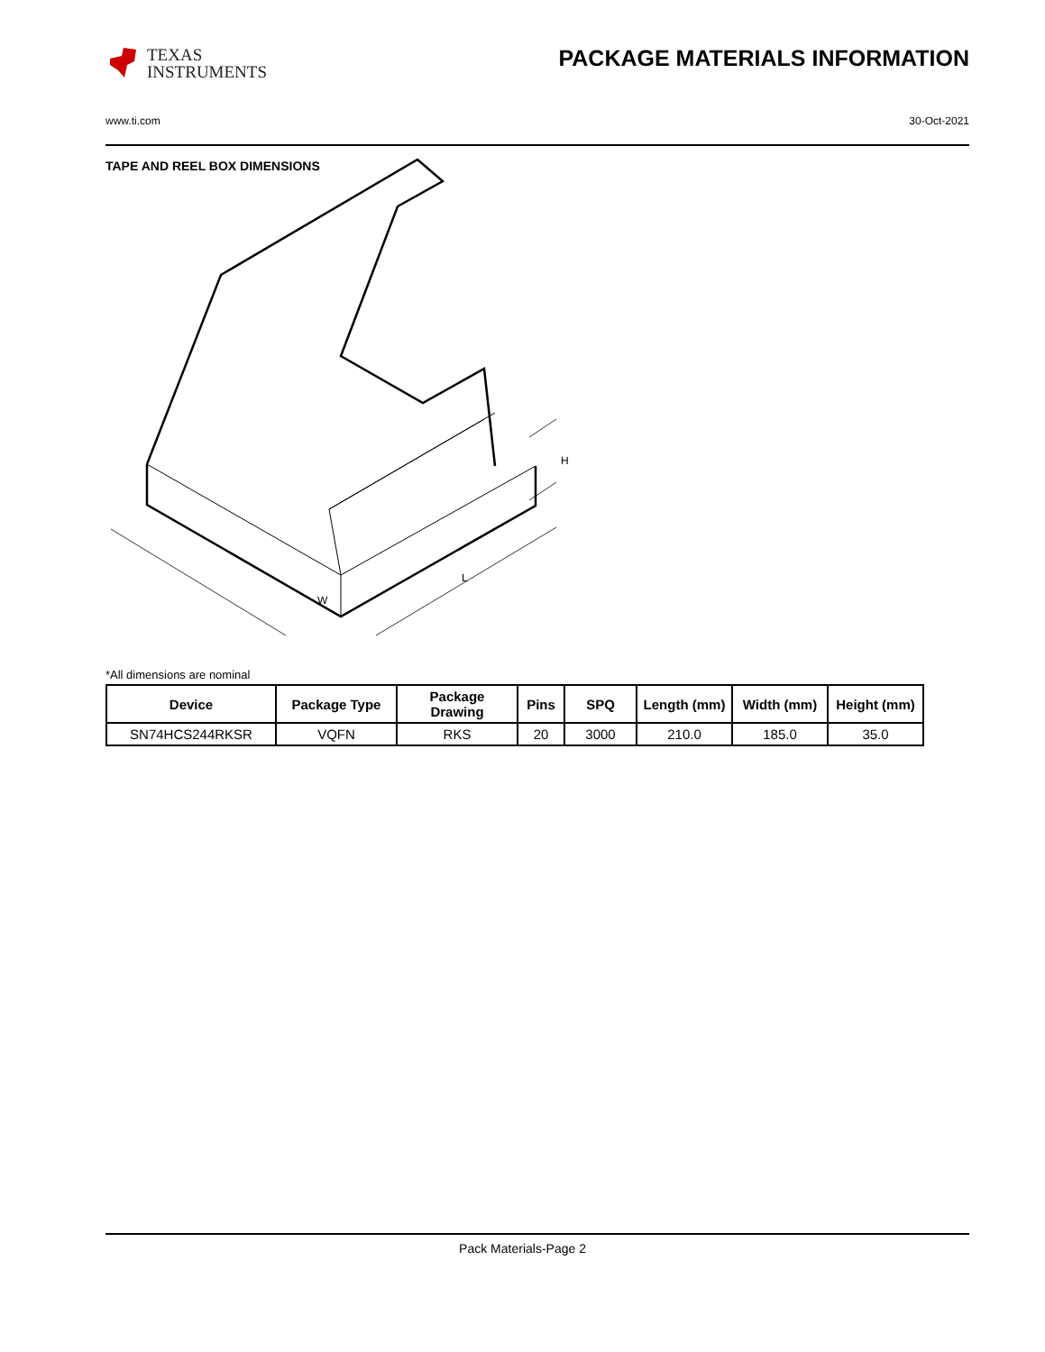TEXAS
INSTRUMENTS
PACKAGE MATERIALS INFORMATION
www.ti.com 30-Oct-2021
TAPE AND REEL BOX DIMENSIONS
W
L
H
*All dimensions are nominal
| Device | Package Type | Package Drawing | Pins | SPQ | Length (mm) | Width (mm) | Height (mm) |
| --- | --- | --- | --- | --- | --- | --- | --- |
| SN74HCS244RKSR | VQFN | RKS | 20 | 3000 | 210.0 | 185.0 | 35.0 |
Pack Materials-Page 2